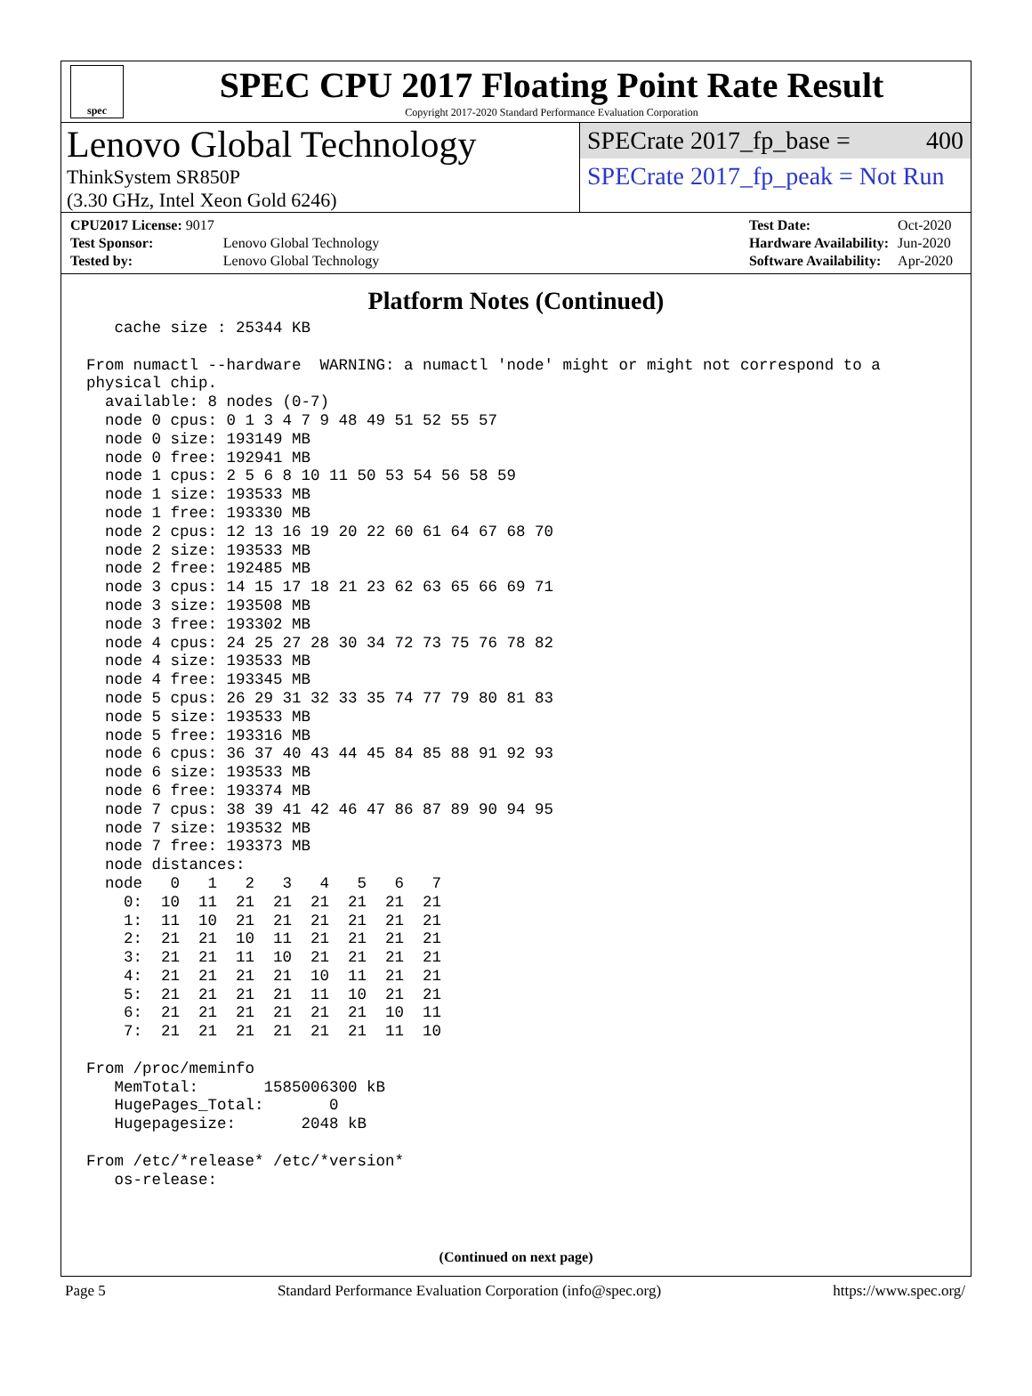spec
SPEC CPU 2017 Floating Point Rate Result
Copyright 2017-2020 Standard Performance Evaluation Corporation
Lenovo Global Technology
ThinkSystem SR850P
(3.30 GHz, Intel Xeon Gold 6246)
SPECrate 2017_fp_base = 400
SPECrate 2017_fp_peak = Not Run
| CPU2017 License: 9017 | |
| Test Sponsor: | Lenovo Global Technology |
| Tested by: | Lenovo Global Technology |
| Test Date: | Oct-2020 |
| Hardware Availability: | Jun-2020 |
| Software Availability: | Apr-2020 |
Platform Notes (Continued)
   cache size : 25344 KB

From numactl --hardware  WARNING: a numactl 'node' might or might not correspond to a
physical chip.
  available: 8 nodes (0-7)
  node 0 cpus: 0 1 3 4 7 9 48 49 51 52 55 57
  node 0 size: 193149 MB
  node 0 free: 192941 MB
  node 1 cpus: 2 5 6 8 10 11 50 53 54 56 58 59
  node 1 size: 193533 MB
  node 1 free: 193330 MB
  node 2 cpus: 12 13 16 19 20 22 60 61 64 67 68 70
  node 2 size: 193533 MB
  node 2 free: 192485 MB
  node 3 cpus: 14 15 17 18 21 23 62 63 65 66 69 71
  node 3 size: 193508 MB
  node 3 free: 193302 MB
  node 4 cpus: 24 25 27 28 30 34 72 73 75 76 78 82
  node 4 size: 193533 MB
  node 4 free: 193345 MB
  node 5 cpus: 26 29 31 32 33 35 74 77 79 80 81 83
  node 5 size: 193533 MB
  node 5 free: 193316 MB
  node 6 cpus: 36 37 40 43 44 45 84 85 88 91 92 93
  node 6 size: 193533 MB
  node 6 free: 193374 MB
  node 7 cpus: 38 39 41 42 46 47 86 87 89 90 94 95
  node 7 size: 193532 MB
  node 7 free: 193373 MB
  node distances:
  node   0   1   2   3   4   5   6   7
    0:  10  11  21  21  21  21  21  21
    1:  11  10  21  21  21  21  21  21
    2:  21  21  10  11  21  21  21  21
    3:  21  21  11  10  21  21  21  21
    4:  21  21  21  21  10  11  21  21
    5:  21  21  21  21  11  10  21  21
    6:  21  21  21  21  21  21  10  11
    7:  21  21  21  21  21  21  11  10

From /proc/meminfo
   MemTotal:       1585006300 kB
   HugePages_Total:       0
   Hugepagesize:       2048 kB

From /etc/*release* /etc/*version*
   os-release:
(Continued on next page)
Page 5 Standard Performance Evaluation Corporation (info@spec.org) https://www.spec.org/